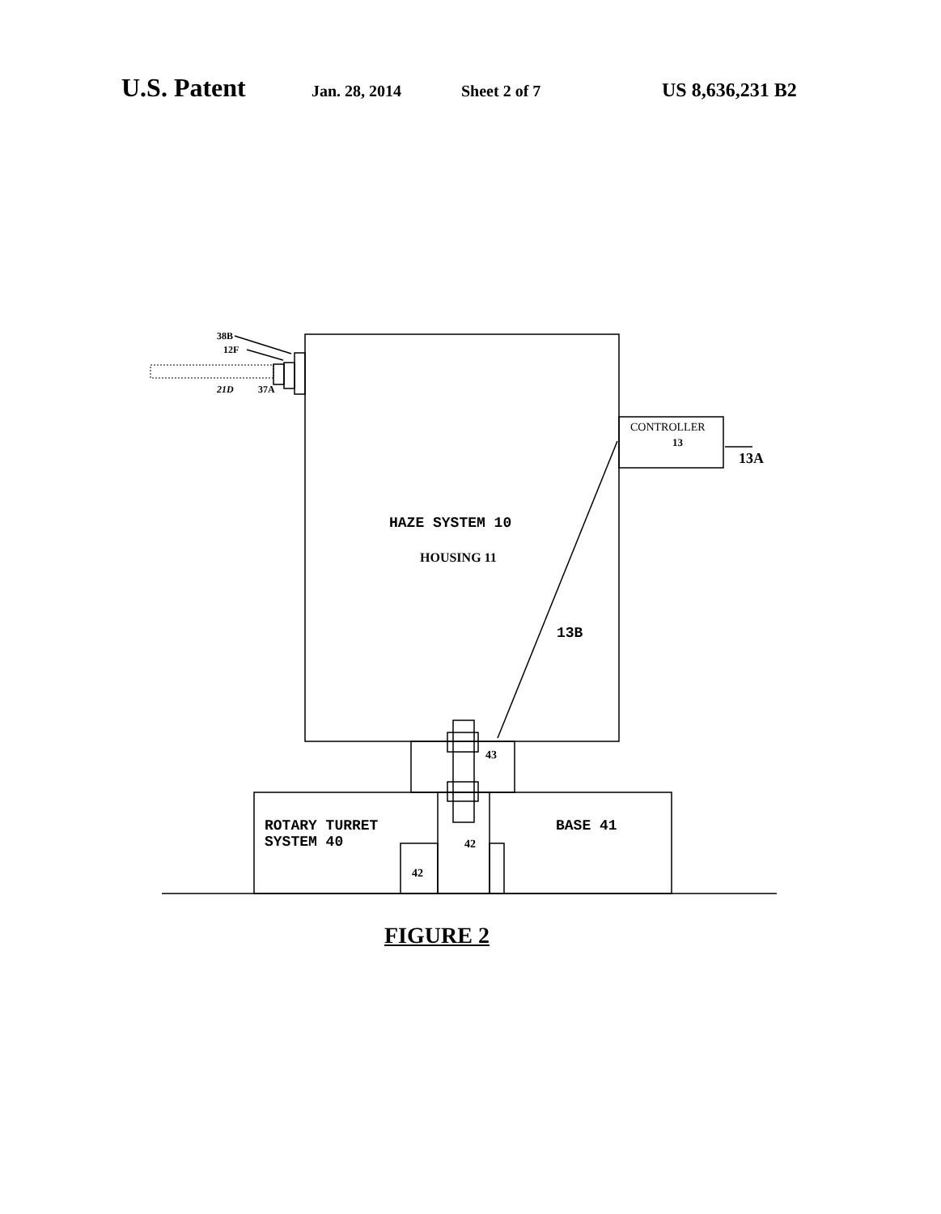U.S. Patent Jan. 28, 2014 Sheet 2 of 7 US 8,636,231 B2
38B
12F
21D 37A
CONTROLLER
13
13A
HAZE SYSTEM 10
HOUSING 11
13B
43
ROTARY TURRET
SYSTEM 40
BASE 41
42
42
FIGURE 2